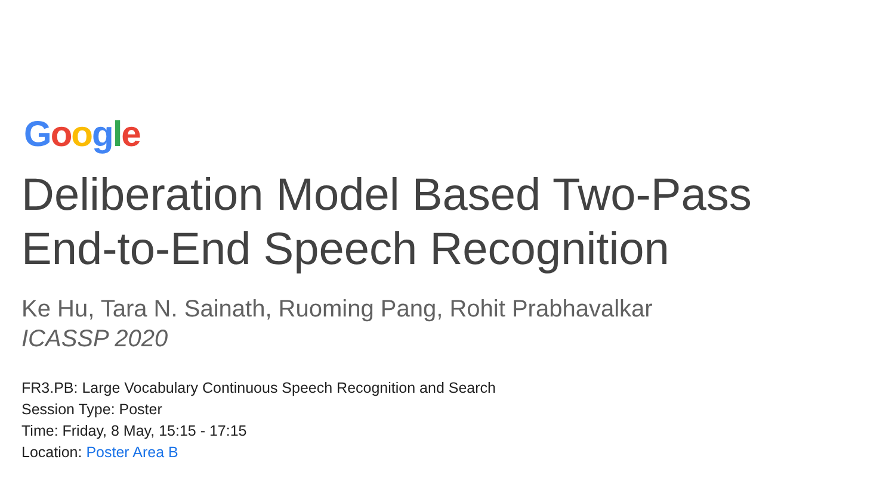Google
Deliberation Model Based Two-Pass
End-to-End Speech Recognition
Ke Hu, Tara N. Sainath, Ruoming Pang, Rohit Prabhavalkar
ICASSP 2020
FR3.PB: Large Vocabulary Continuous Speech Recognition and Search
Session Type: Poster
Time: Friday, 8 May, 15:15 - 17:15
Location: Poster Area B